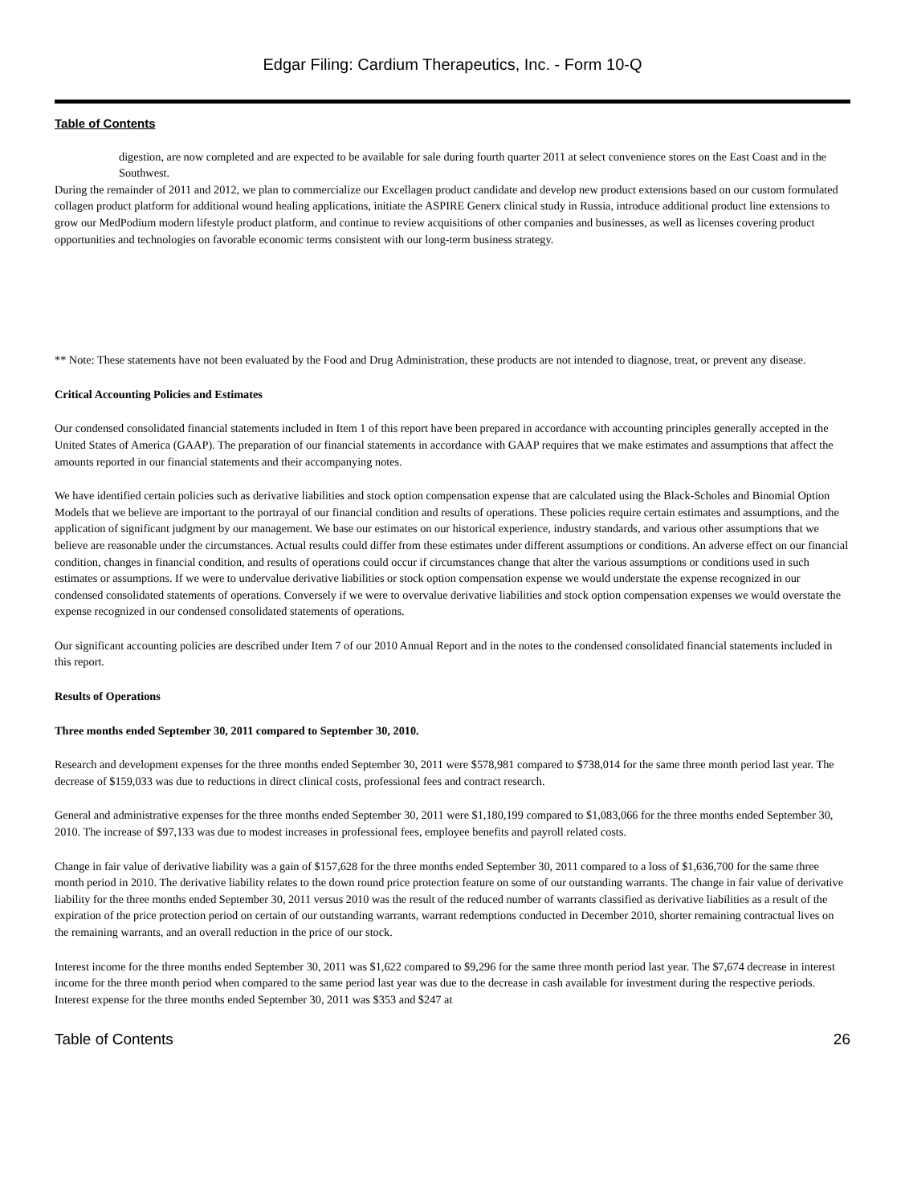Edgar Filing: Cardium Therapeutics, Inc. - Form 10-Q
Table of Contents
digestion, are now completed and are expected to be available for sale during fourth quarter 2011 at select convenience stores on the East Coast and in the Southwest.
During the remainder of 2011 and 2012, we plan to commercialize our Excellagen product candidate and develop new product extensions based on our custom formulated collagen product platform for additional wound healing applications, initiate the ASPIRE Generx clinical study in Russia, introduce additional product line extensions to grow our MedPodium modern lifestyle product platform, and continue to review acquisitions of other companies and businesses, as well as licenses covering product opportunities and technologies on favorable economic terms consistent with our long-term business strategy.
** Note: These statements have not been evaluated by the Food and Drug Administration, these products are not intended to diagnose, treat, or prevent any disease.
Critical Accounting Policies and Estimates
Our condensed consolidated financial statements included in Item 1 of this report have been prepared in accordance with accounting principles generally accepted in the United States of America (GAAP). The preparation of our financial statements in accordance with GAAP requires that we make estimates and assumptions that affect the amounts reported in our financial statements and their accompanying notes.
We have identified certain policies such as derivative liabilities and stock option compensation expense that are calculated using the Black-Scholes and Binomial Option Models that we believe are important to the portrayal of our financial condition and results of operations. These policies require certain estimates and assumptions, and the application of significant judgment by our management. We base our estimates on our historical experience, industry standards, and various other assumptions that we believe are reasonable under the circumstances. Actual results could differ from these estimates under different assumptions or conditions. An adverse effect on our financial condition, changes in financial condition, and results of operations could occur if circumstances change that alter the various assumptions or conditions used in such estimates or assumptions. If we were to undervalue derivative liabilities or stock option compensation expense we would understate the expense recognized in our condensed consolidated statements of operations. Conversely if we were to overvalue derivative liabilities and stock option compensation expenses we would overstate the expense recognized in our condensed consolidated statements of operations.
Our significant accounting policies are described under Item 7 of our 2010 Annual Report and in the notes to the condensed consolidated financial statements included in this report.
Results of Operations
Three months ended September 30, 2011 compared to September 30, 2010.
Research and development expenses for the three months ended September 30, 2011 were $578,981 compared to $738,014 for the same three month period last year. The decrease of $159,033 was due to reductions in direct clinical costs, professional fees and contract research.
General and administrative expenses for the three months ended September 30, 2011 were $1,180,199 compared to $1,083,066 for the three months ended September 30, 2010. The increase of $97,133 was due to modest increases in professional fees, employee benefits and payroll related costs.
Change in fair value of derivative liability was a gain of $157,628 for the three months ended September 30, 2011 compared to a loss of $1,636,700 for the same three month period in 2010. The derivative liability relates to the down round price protection feature on some of our outstanding warrants. The change in fair value of derivative liability for the three months ended September 30, 2011 versus 2010 was the result of the reduced number of warrants classified as derivative liabilities as a result of the expiration of the price protection period on certain of our outstanding warrants, warrant redemptions conducted in December 2010, shorter remaining contractual lives on the remaining warrants, and an overall reduction in the price of our stock.
Interest income for the three months ended September 30, 2011 was $1,622 compared to $9,296 for the same three month period last year. The $7,674 decrease in interest income for the three month period when compared to the same period last year was due to the decrease in cash available for investment during the respective periods. Interest expense for the three months ended September 30, 2011 was $353 and $247 at
Table of Contents 26